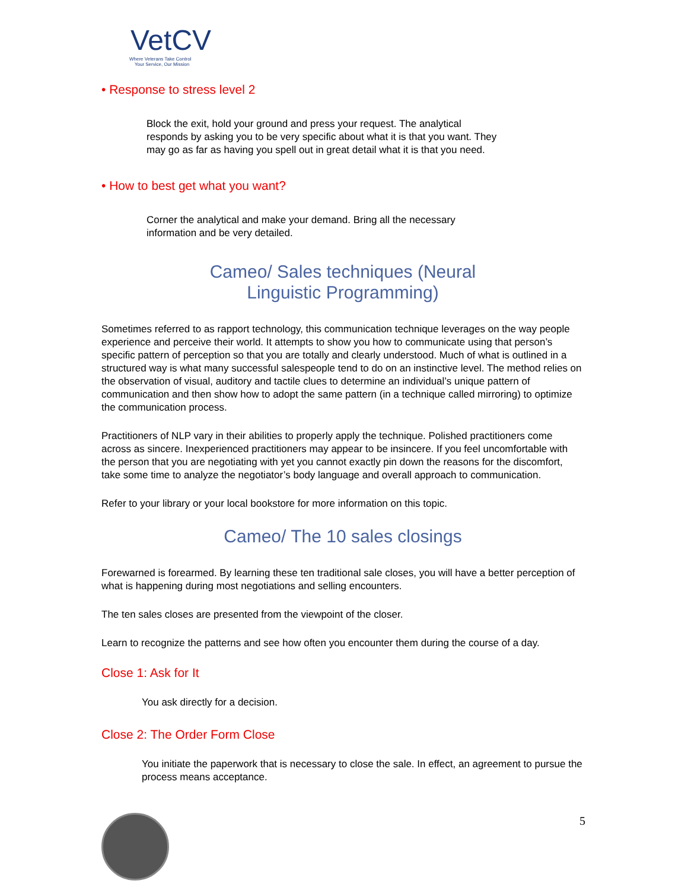VetCV
Where Veterans Take Control
Your Service, Our Mission
• Response to stress level 2
Block the exit, hold your ground and press your request. The analytical responds by asking you to be very specific about what it is that you want. They may go as far as having you spell out in great detail what it is that you need.
• How to best get what you want?
Corner the analytical and make your demand. Bring all the necessary information and be very detailed.
Cameo/ Sales techniques (Neural
Linguistic Programming)
Sometimes referred to as rapport technology, this communication technique leverages on the way people experience and perceive their world. It attempts to show you how to communicate using that person’s specific pattern of perception so that you are totally and clearly understood. Much of what is outlined in a structured way is what many successful salespeople tend to do on an instinctive level. The method relies on the observation of visual, auditory and tactile clues to determine an individual’s unique pattern of communication and then show how to adopt the same pattern (in a technique called mirroring) to optimize the communication process.
Practitioners of NLP vary in their abilities to properly apply the technique. Polished practitioners come across as sincere. Inexperienced practitioners may appear to be insincere. If you feel uncomfortable with the person that you are negotiating with yet you cannot exactly pin down the reasons for the discomfort, take some time to analyze the negotiator’s body language and overall approach to communication.
Refer to your library or your local bookstore for more information on this topic.
Cameo/ The 10 sales closings
Forewarned is forearmed. By learning these ten traditional sale closes, you will have a better perception of what is happening during most negotiations and selling encounters.
The ten sales closes are presented from the viewpoint of the closer.
Learn to recognize the patterns and see how often you encounter them during the course of a day.
Close 1: Ask for It
You ask directly for a decision.
Close 2: The Order Form Close
You initiate the paperwork that is necessary to close the sale. In effect, an agreement to pursue the process means acceptance.
5